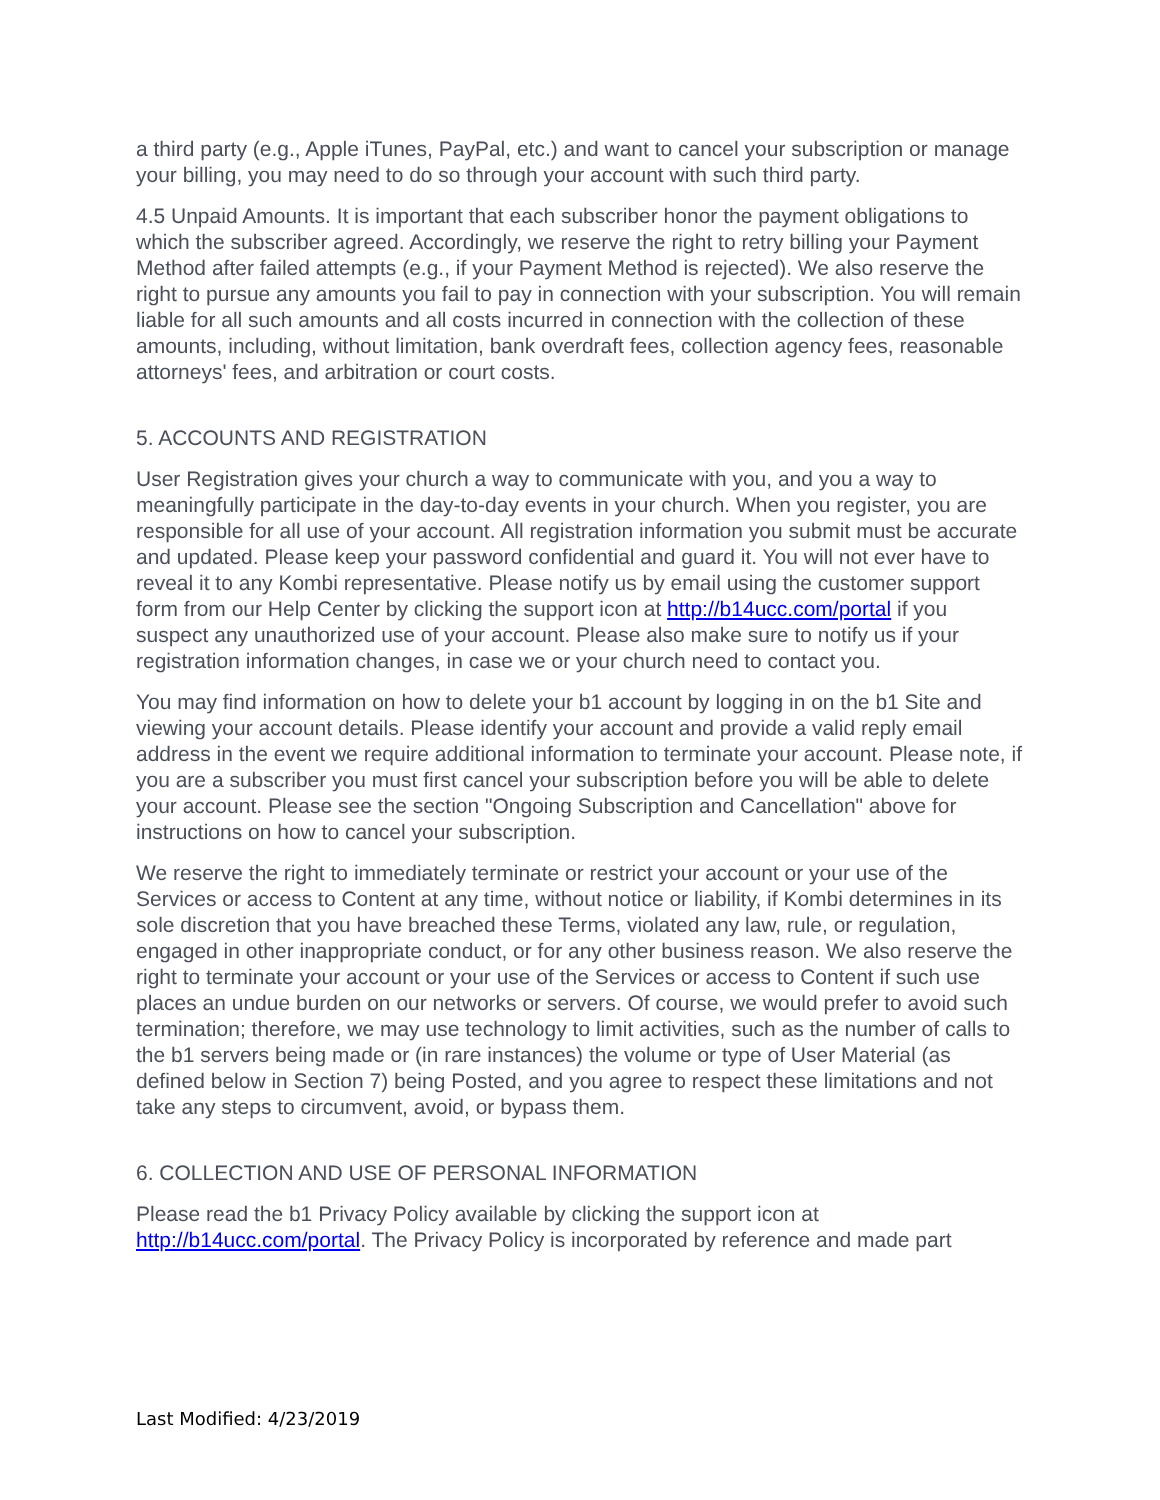a third party (e.g., Apple iTunes, PayPal, etc.) and want to cancel your subscription or manage your billing, you may need to do so through your account with such third party.
4.5 Unpaid Amounts. It is important that each subscriber honor the payment obligations to which the subscriber agreed. Accordingly, we reserve the right to retry billing your Payment Method after failed attempts (e.g., if your Payment Method is rejected). We also reserve the right to pursue any amounts you fail to pay in connection with your subscription. You will remain liable for all such amounts and all costs incurred in connection with the collection of these amounts, including, without limitation, bank overdraft fees, collection agency fees, reasonable attorneys' fees, and arbitration or court costs.
5. ACCOUNTS AND REGISTRATION
User Registration gives your church a way to communicate with you, and you a way to meaningfully participate in the day-to-day events in your church. When you register, you are responsible for all use of your account. All registration information you submit must be accurate and updated. Please keep your password confidential and guard it. You will not ever have to reveal it to any Kombi representative. Please notify us by email using the customer support form from our Help Center by clicking the support icon at http://b14ucc.com/portal if you suspect any unauthorized use of your account. Please also make sure to notify us if your registration information changes, in case we or your church need to contact you.
You may find information on how to delete your b1 account by logging in on the b1 Site and viewing your account details. Please identify your account and provide a valid reply email address in the event we require additional information to terminate your account. Please note, if you are a subscriber you must first cancel your subscription before you will be able to delete your account. Please see the section "Ongoing Subscription and Cancellation" above for instructions on how to cancel your subscription.
We reserve the right to immediately terminate or restrict your account or your use of the Services or access to Content at any time, without notice or liability, if Kombi determines in its sole discretion that you have breached these Terms, violated any law, rule, or regulation, engaged in other inappropriate conduct, or for any other business reason. We also reserve the right to terminate your account or your use of the Services or access to Content if such use places an undue burden on our networks or servers. Of course, we would prefer to avoid such termination; therefore, we may use technology to limit activities, such as the number of calls to the b1 servers being made or (in rare instances) the volume or type of User Material (as defined below in Section 7) being Posted, and you agree to respect these limitations and not take any steps to circumvent, avoid, or bypass them.
6. COLLECTION AND USE OF PERSONAL INFORMATION
Please read the b1 Privacy Policy available by clicking the support icon at http://b14ucc.com/portal. The Privacy Policy is incorporated by reference and made part
Last Modified: 4/23/2019